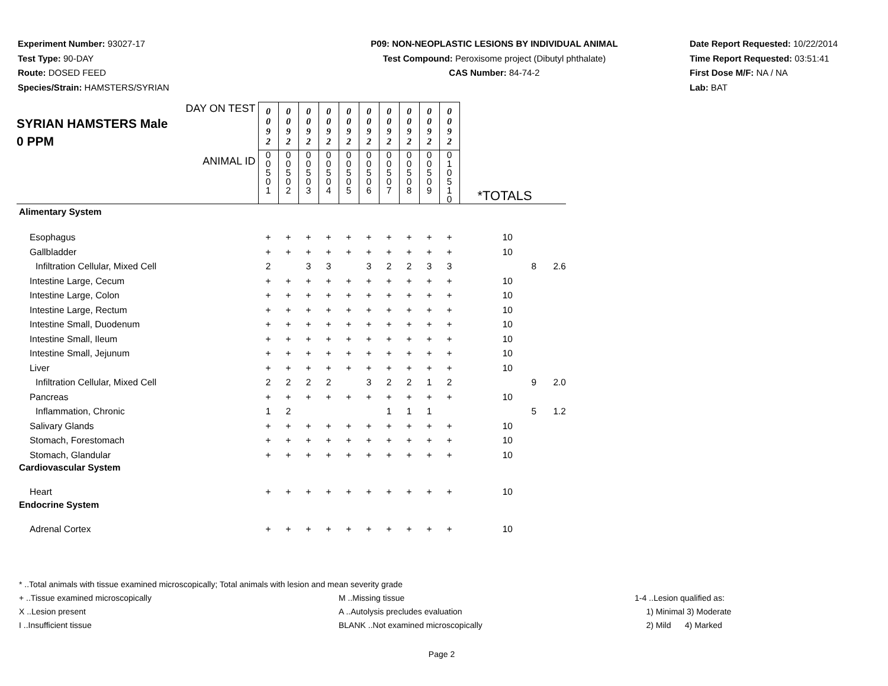Experiment Number: 93027-17
Test Type: 90-DAY
Route: DOSED FEED
Species/Strain: HAMSTERS/SYRIAN
P09: NON-NEOPLASTIC LESIONS BY INDIVIDUAL ANIMAL
Test Compound: Peroxisome project (Dibutyl phthalate)
CAS Number: 84-74-2
Date Report Requested: 10/22/2014
Time Report Requested: 03:51:41
First Dose M/F: NA / NA
Lab: BAT
| DAY ON TEST SYRIAN HAMSTERS Male 0 PPM | 0 0 9 2 | 0 0 9 2 | 0 0 9 2 | 0 0 9 2 | 0 0 9 2 | 0 0 9 2 | 0 0 9 2 | 0 0 9 2 | 0 0 9 2 | 0 0 9 2 | | | |
| ANIMAL ID | 0 0 5 0 1 | 0 0 5 0 2 | 0 0 5 0 3 | 0 0 5 0 4 | 0 0 5 0 5 | 0 0 5 0 6 | 0 0 5 0 7 | 0 0 5 0 8 | 0 0 5 0 9 | 0 1 0 5 1 0 | *TOTALS | | |
| Alimentary System | | | | | | | | | | | | | |
| Esophagus | + | + | + | + | + | + | + | + | + | + | 10 | | |
| Gallbladder | + | + | + | + | + | + | + | + | + | + | 10 | | |
| Infiltration Cellular, Mixed Cell | 2 | | 3 | 3 | | 3 | 2 | 2 | 3 | 3 | | 8 | 2.6 |
| Intestine Large, Cecum | + | + | + | + | + | + | + | + | + | + | 10 | | |
| Intestine Large, Colon | + | + | + | + | + | + | + | + | + | + | 10 | | |
| Intestine Large, Rectum | + | + | + | + | + | + | + | + | + | + | 10 | | |
| Intestine Small, Duodenum | + | + | + | + | + | + | + | + | + | + | 10 | | |
| Intestine Small, Ileum | + | + | + | + | + | + | + | + | + | + | 10 | | |
| Intestine Small, Jejunum | + | + | + | + | + | + | + | + | + | + | 10 | | |
| Liver | + | + | + | + | + | + | + | + | + | + | 10 | | |
| Infiltration Cellular, Mixed Cell | 2 | 2 | 2 | 2 | | 3 | 2 | 2 | 1 | 2 | | 9 | 2.0 |
| Pancreas | + | + | + | + | + | + | + | + | + | + | 10 | | |
| Inflammation, Chronic | 1 | 2 | | | | | 1 | 1 | 1 | | | 5 | 1.2 |
| Salivary Glands | + | + | + | + | + | + | + | + | + | + | 10 | | |
| Stomach, Forestomach | + | + | + | + | + | + | + | + | + | + | 10 | | |
| Stomach, Glandular | + | + | + | + | + | + | + | + | + | + | 10 | | |
| Cardiovascular System | | | | | | | | | | | | | |
| Heart | + | + | + | + | + | + | + | + | + | + | 10 | | |
| Endocrine System | | | | | | | | | | | | | |
| Adrenal Cortex | + | + | + | + | + | + | + | + | + | + | 10 | | |
* ..Total animals with tissue examined microscopically; Total animals with lesion and mean severity grade
+ ..Tissue examined microscopically M ..Missing tissue 1-4 ..Lesion qualified as:
X ..Lesion present A ..Autolysis precludes evaluation 1) Minimal 3) Moderate
I ..Insufficient tissue BLANK ..Not examined microscopically 2) Mild 4) Marked
Page 2